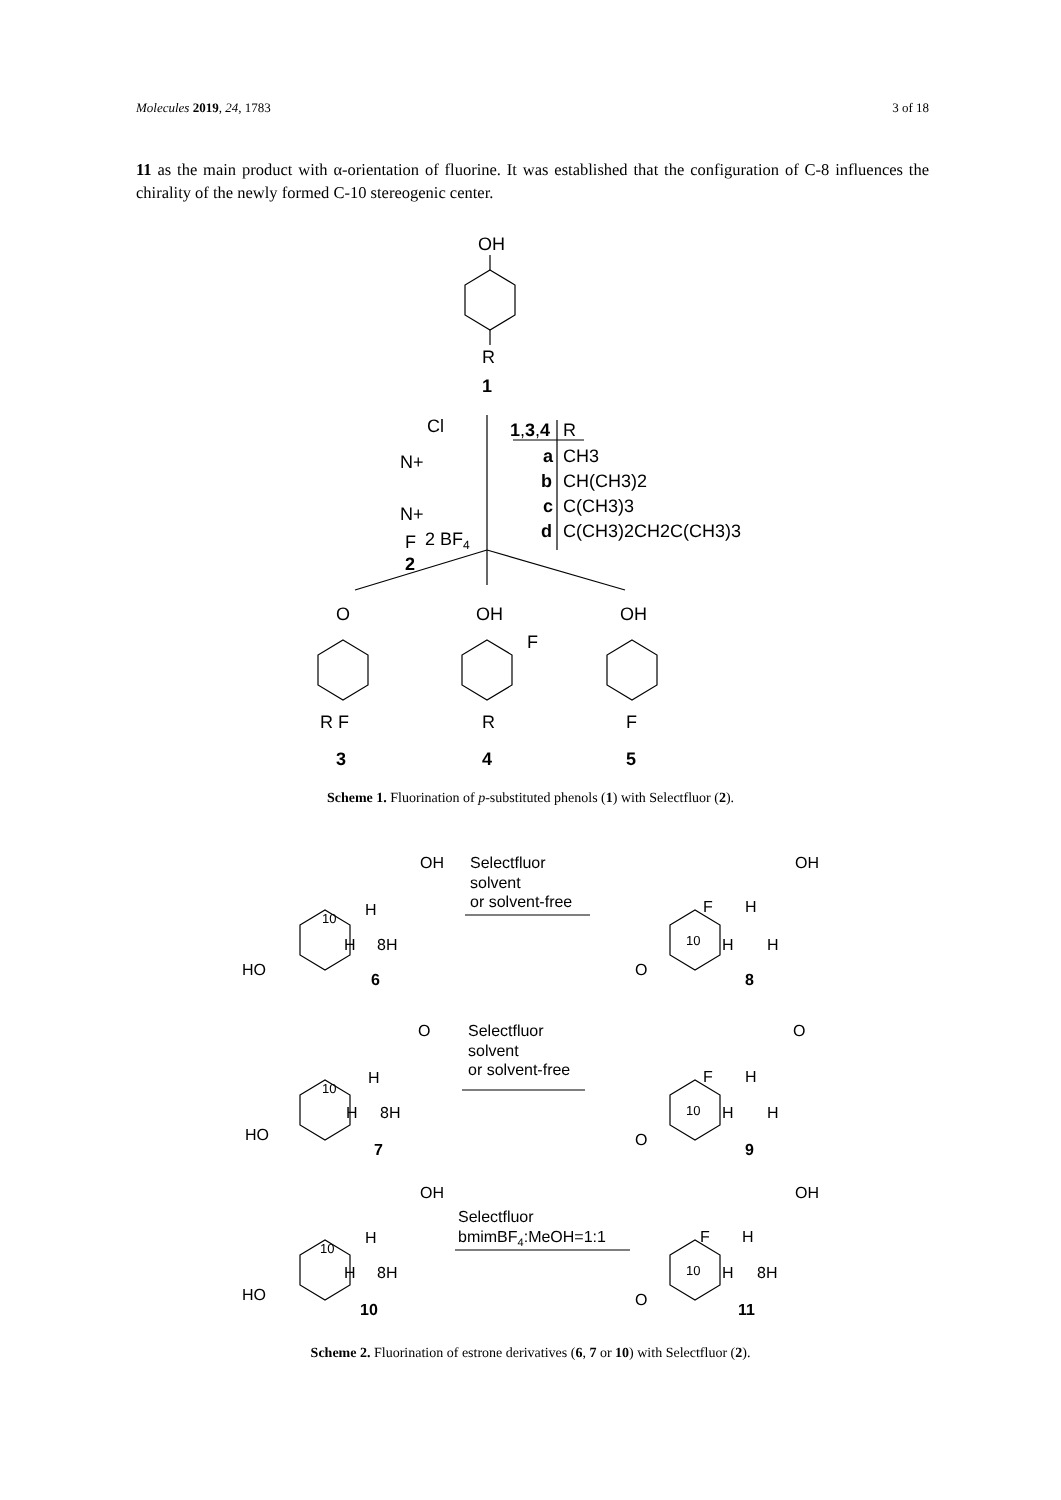Molecules 2019, 24, 1783 3 of 18
11 as the main product with α-orientation of fluorine. It was established that the configuration of C-8 influences the chirality of the newly formed C-10 stereogenic center.
OH
R
1
Cl
N+
N+
F
2 BF4
2
1,3,4
R
a
CH3
b
CH(CH3)2
c
C(CH3)3
d
C(CH3)2CH2C(CH3)3
O
R F
3
OH
F
R
4
OH
F
5
Scheme 1. Fluorination of p-substituted phenols (1) with Selectfluor (2).
OH
Selectfluor
solvent
or solvent-free
OH
HO
10
H
H
8H
6
F
H
10
H
H
O
8
O
Selectfluor
solvent
or solvent-free
O
HO
10
H
H
8H
7
F
H
10
H
H
O
9
OH
Selectfluor
bmimBF4:MeOH=1:1
OH
HO
10
H
H
8H
10
F
H
10
H
8H
O
11
Scheme 2. Fluorination of estrone derivatives (6, 7 or 10) with Selectfluor (2).